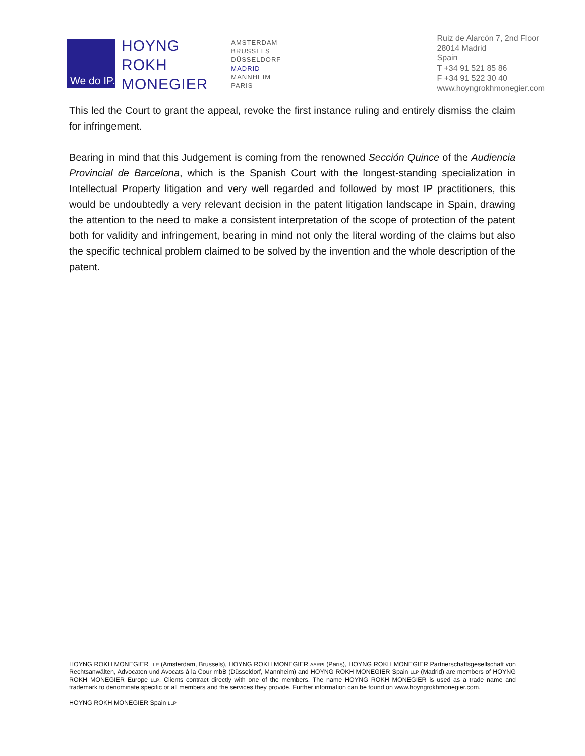We do IP.
HOYNG
ROKH
MONEGIER
AMSTERDAM
BRUSSELS
DÜSSELDORF
MADRID
MANNHEIM
PARIS
Ruiz de Alarcón 7, 2nd Floor
28014 Madrid
Spain
T +34 91 521 85 86
F +34 91 522 30 40
www.hoyngrokhmonegier.com
This led the Court to grant the appeal, revoke the first instance ruling and entirely dismiss the claim for infringement.
Bearing in mind that this Judgement is coming from the renowned Sección Quince of the Audiencia Provincial de Barcelona, which is the Spanish Court with the longest-standing specialization in Intellectual Property litigation and very well regarded and followed by most IP practitioners, this would be undoubtedly a very relevant decision in the patent litigation landscape in Spain, drawing the attention to the need to make a consistent interpretation of the scope of protection of the patent both for validity and infringement, bearing in mind not only the literal wording of the claims but also the specific technical problem claimed to be solved by the invention and the whole description of the patent.
HOYNG ROKH MONEGIER LLP (Amsterdam, Brussels), HOYNG ROKH MONEGIER AARPI (Paris), HOYNG ROKH MONEGIER Partnerschaftsgesellschaft von Rechtsanwälten, Advocaten und Avocats à la Cour mbB (Düsseldorf, Mannheim) and HOYNG ROKH MONEGIER Spain LLP (Madrid) are members of HOYNG ROKH MONEGIER Europe LLP. Clients contract directly with one of the members. The name HOYNG ROKH MONEGIER is used as a trade name and trademark to denominate specific or all members and the services they provide. Further information can be found on www.hoyngrokhmonegier.com.
HOYNG ROKH MONEGIER Spain LLP